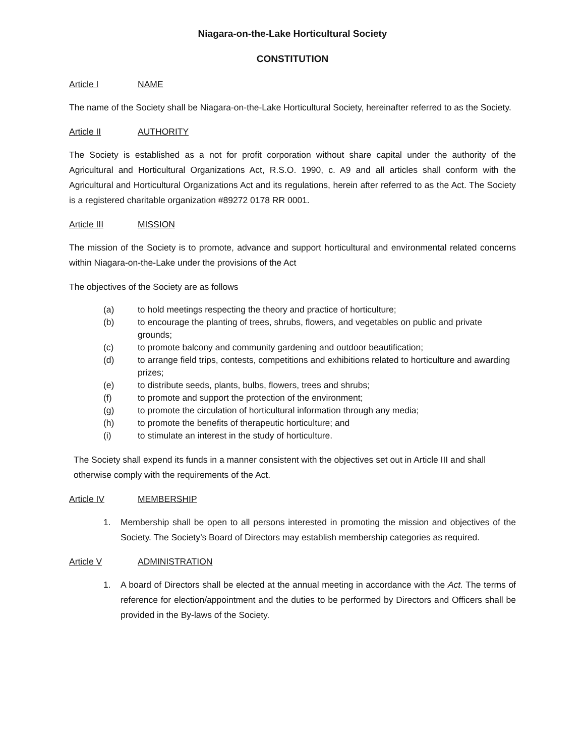Niagara-on-the-Lake Horticultural Society
CONSTITUTION
Article I NAME
The name of the Society shall be Niagara-on-the-Lake Horticultural Society, hereinafter referred to as the Society.
Article II AUTHORITY
The Society is established as a not for profit corporation without share capital under the authority of the Agricultural and Horticultural Organizations Act, R.S.O. 1990, c. A9 and all articles shall conform with the Agricultural and Horticultural Organizations Act and its regulations, herein after referred to as the Act. The Society is a registered charitable organization #89272 0178 RR 0001.
Article III MISSION
The mission of the Society is to promote, advance and support horticultural and environmental related concerns within Niagara-on-the-Lake under the provisions of the Act
The objectives of the Society are as follows
(a) to hold meetings respecting the theory and practice of horticulture;
(b) to encourage the planting of trees, shrubs, flowers, and vegetables on public and private grounds;
(c) to promote balcony and community gardening and outdoor beautification;
(d) to arrange field trips, contests, competitions and exhibitions related to horticulture and awarding prizes;
(e) to distribute seeds, plants, bulbs, flowers, trees and shrubs;
(f) to promote and support the protection of the environment;
(g) to promote the circulation of horticultural information through any media;
(h) to promote the benefits of therapeutic horticulture; and
(i) to stimulate an interest in the study of horticulture.
The Society shall expend its funds in a manner consistent with the objectives set out in Article III and shall otherwise comply with the requirements of the Act.
Article IV MEMBERSHIP
1. Membership shall be open to all persons interested in promoting the mission and objectives of the Society. The Society’s Board of Directors may establish membership categories as required.
Article V ADMINISTRATION
1. A board of Directors shall be elected at the annual meeting in accordance with the Act. The terms of reference for election/appointment and the duties to be performed by Directors and Officers shall be provided in the By-laws of the Society.